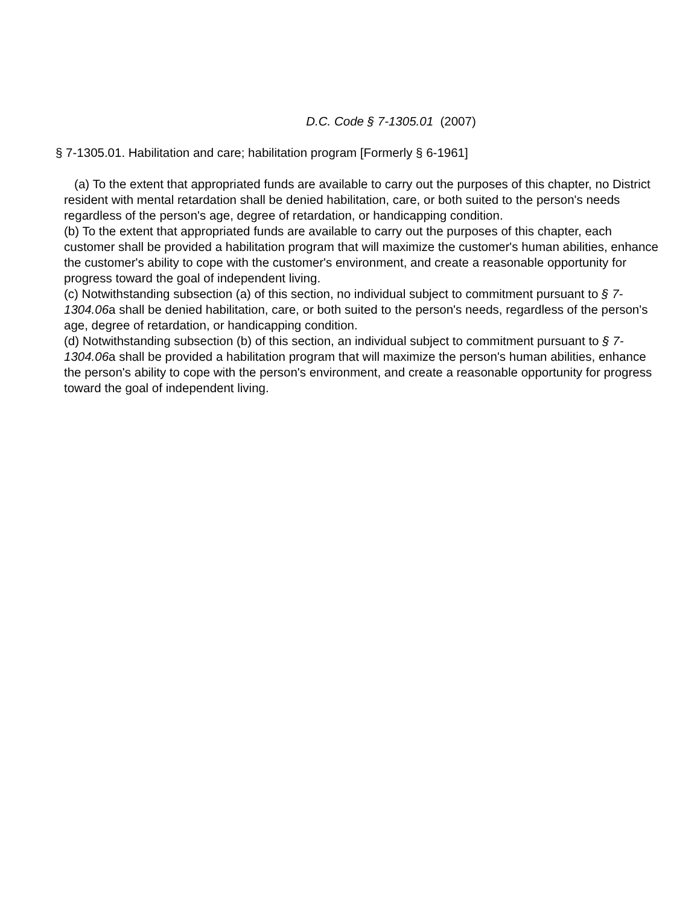D.C. Code § 7-1305.01 (2007)
§ 7-1305.01. Habilitation and care; habilitation program [Formerly § 6-1961]
(a) To the extent that appropriated funds are available to carry out the purposes of this chapter, no District resident with mental retardation shall be denied habilitation, care, or both suited to the person's needs regardless of the person's age, degree of retardation, or handicapping condition.
(b) To the extent that appropriated funds are available to carry out the purposes of this chapter, each customer shall be provided a habilitation program that will maximize the customer's human abilities, enhance the customer's ability to cope with the customer's environment, and create a reasonable opportunity for progress toward the goal of independent living.
(c) Notwithstanding subsection (a) of this section, no individual subject to commitment pursuant to § 7-1304.06a shall be denied habilitation, care, or both suited to the person's needs, regardless of the person's age, degree of retardation, or handicapping condition.
(d) Notwithstanding subsection (b) of this section, an individual subject to commitment pursuant to § 7-1304.06a shall be provided a habilitation program that will maximize the person's human abilities, enhance the person's ability to cope with the person's environment, and create a reasonable opportunity for progress toward the goal of independent living.